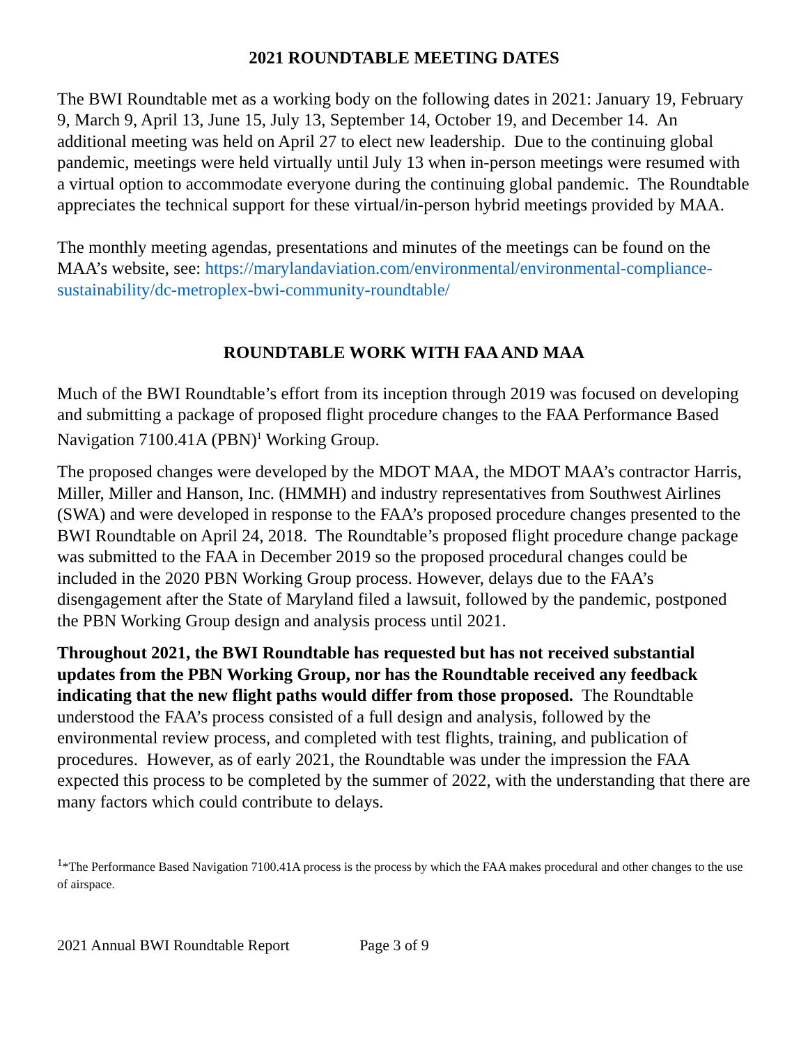2021 ROUNDTABLE MEETING DATES
The BWI Roundtable met as a working body on the following dates in 2021: January 19, February 9, March 9, April 13, June 15, July 13, September 14, October 19, and December 14. An additional meeting was held on April 27 to elect new leadership. Due to the continuing global pandemic, meetings were held virtually until July 13 when in-person meetings were resumed with a virtual option to accommodate everyone during the continuing global pandemic. The Roundtable appreciates the technical support for these virtual/in-person hybrid meetings provided by MAA.
The monthly meeting agendas, presentations and minutes of the meetings can be found on the MAA’s website, see: https://marylandaviation.com/environmental/environmental-compliance-sustainability/dc-metroplex-bwi-community-roundtable/
ROUNDTABLE WORK WITH FAA AND MAA
Much of the BWI Roundtable’s effort from its inception through 2019 was focused on developing and submitting a package of proposed flight procedure changes to the FAA Performance Based Navigation 7100.41A (PBN)<sup>1</sup> Working Group.
The proposed changes were developed by the MDOT MAA, the MDOT MAA’s contractor Harris, Miller, Miller and Hanson, Inc. (HMMH) and industry representatives from Southwest Airlines (SWA) and were developed in response to the FAA’s proposed procedure changes presented to the BWI Roundtable on April 24, 2018. The Roundtable’s proposed flight procedure change package was submitted to the FAA in December 2019 so the proposed procedural changes could be included in the 2020 PBN Working Group process. However, delays due to the FAA’s disengagement after the State of Maryland filed a lawsuit, followed by the pandemic, postponed the PBN Working Group design and analysis process until 2021.
Throughout 2021, the BWI Roundtable has requested but has not received substantial updates from the PBN Working Group, nor has the Roundtable received any feedback indicating that the new flight paths would differ from those proposed. The Roundtable understood the FAA’s process consisted of a full design and analysis, followed by the environmental review process, and completed with test flights, training, and publication of procedures. However, as of early 2021, the Roundtable was under the impression the FAA expected this process to be completed by the summer of 2022, with the understanding that there are many factors which could contribute to delays.
<sup>1</sup>*The Performance Based Navigation 7100.41A process is the process by which the FAA makes procedural and other changes to the use of airspace.
2021 Annual BWI Roundtable Report Page 3 of 9